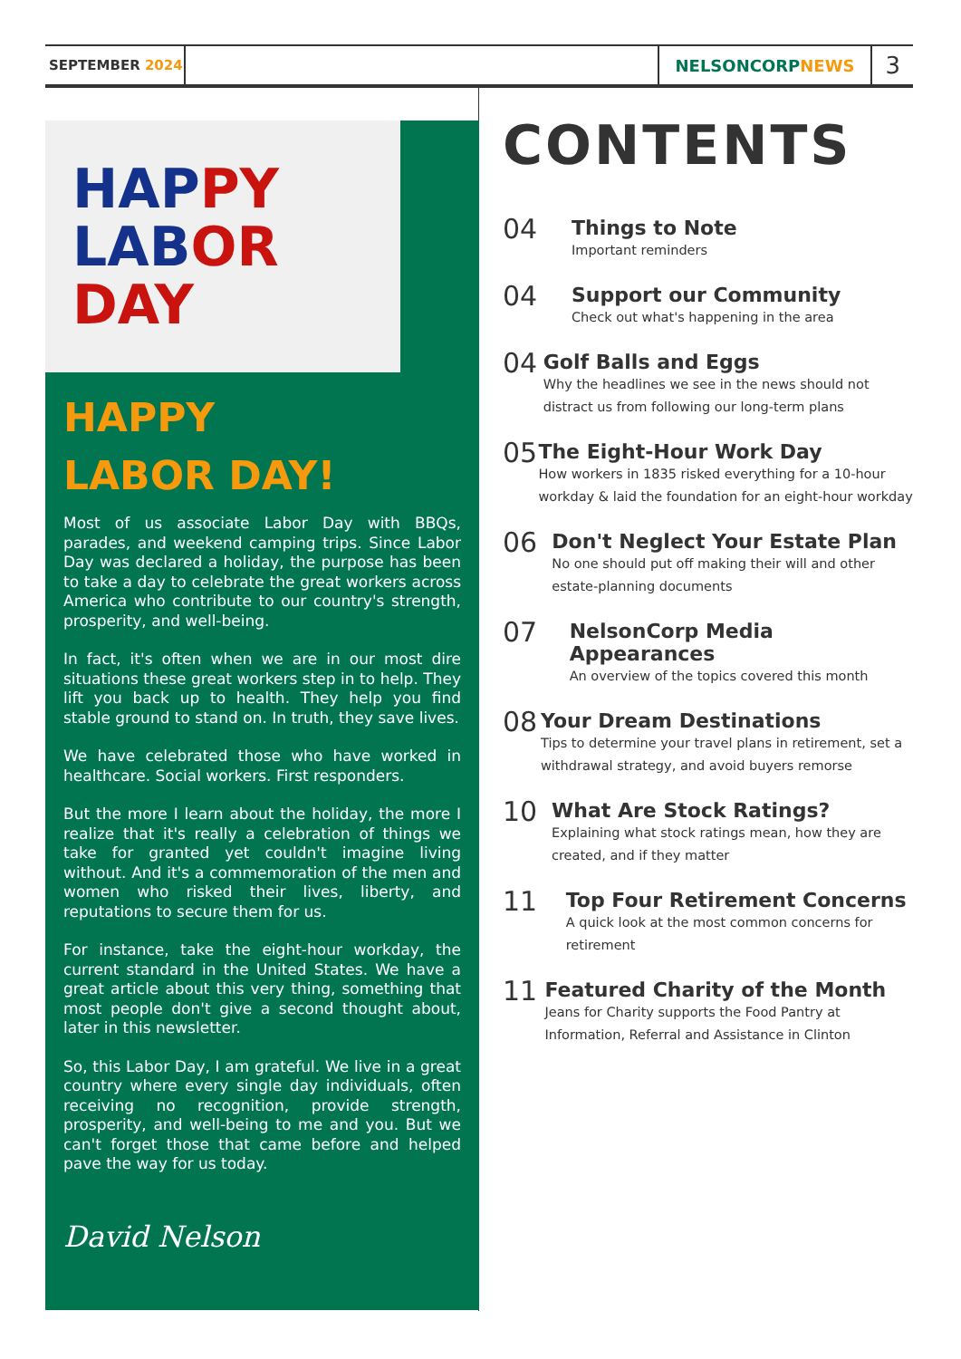SEPTEMBER 2024
NELSONCORP NEWS
3
HAPPY
LABOR
DAY
HAPPY
LABOR DAY!
Most of us associate Labor Day with BBQs, parades, and weekend camping trips. Since Labor Day was declared a holiday, the purpose has been to take a day to celebrate the great workers across America who contribute to our country's strength, prosperity, and well-being.
In fact, it's often when we are in our most dire situations these great workers step in to help. They lift you back up to health. They help you find stable ground to stand on. In truth, they save lives.
We have celebrated those who have worked in healthcare. Social workers. First responders.
But the more I learn about the holiday, the more I realize that it's really a celebration of things we take for granted yet couldn't imagine living without. And it's a commemoration of the men and women who risked their lives, liberty, and reputations to secure them for us.
For instance, take the eight-hour workday, the current standard in the United States. We have a great article about this very thing, something that most people don't give a second thought about, later in this newsletter.
So, this Labor Day, I am grateful. We live in a great country where every single day individuals, often receiving no recognition, provide strength, prosperity, and well-being to me and you. But we can't forget those that came before and helped pave the way for us today.
David Nelson
CONTENTS
04
Things to Note
Important reminders
04
Support our Community
Check out what's happening in the area
04
Golf Balls and Eggs
Why the headlines we see in the news should not distract us from following our long-term plans
05
The Eight-Hour Work Day
How workers in 1835 risked everything for a 10-hour workday & laid the foundation for an eight-hour workday
06
Don't Neglect Your Estate Plan
No one should put off making their will and other estate-planning documents
07
NelsonCorp Media Appearances
An overview of the topics covered this month
08
Your Dream Destinations
Tips to determine your travel plans in retirement, set a withdrawal strategy, and avoid buyers remorse
10
What Are Stock Ratings?
Explaining what stock ratings mean, how they are created, and if they matter
11
Top Four Retirement Concerns
A quick look at the most common concerns for retirement
11
Featured Charity of the Month
Jeans for Charity supports the Food Pantry at Information, Referral and Assistance in Clinton